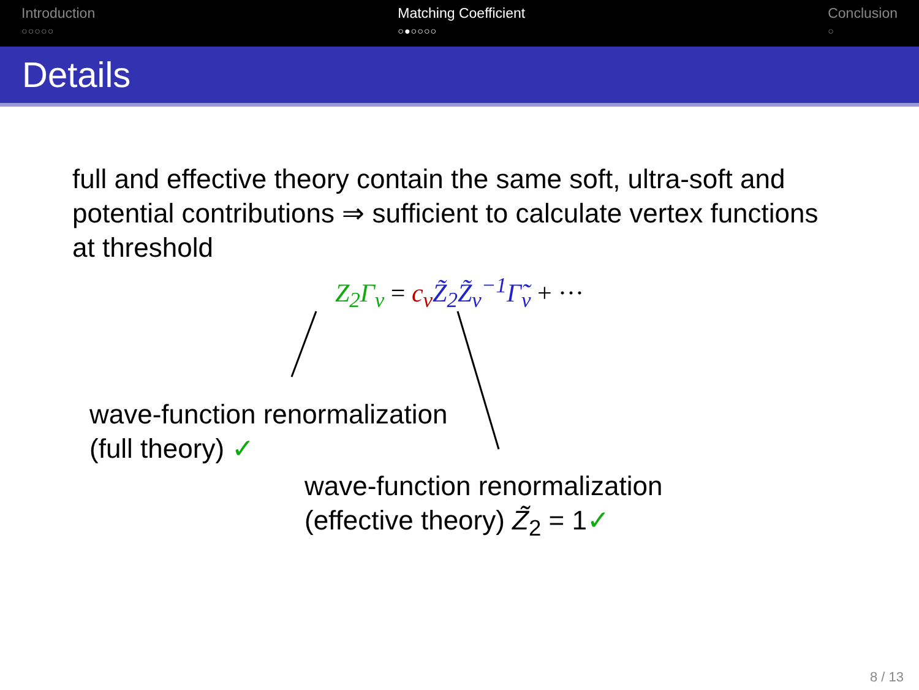Introduction
○○○○○
Matching Coefficient
○●○○○○
Conclusion
○
Details
full and effective theory contain the same soft, ultra-soft and potential contributions ⇒ sufficient to calculate vertex functions at threshold
Z<sub>2</sub>Γ<sub>v</sub> = c<sub>v</sub> Z̃<sub>2</sub>Z̃<sub>v</sub><sup>−1</sup>Γ̃<sub>v</sub> + ···
wave-function renormalization
(full theory) ✓
wave-function renormalization
(effective theory) Z̃<sub>2</sub> = 1✓
8 / 13